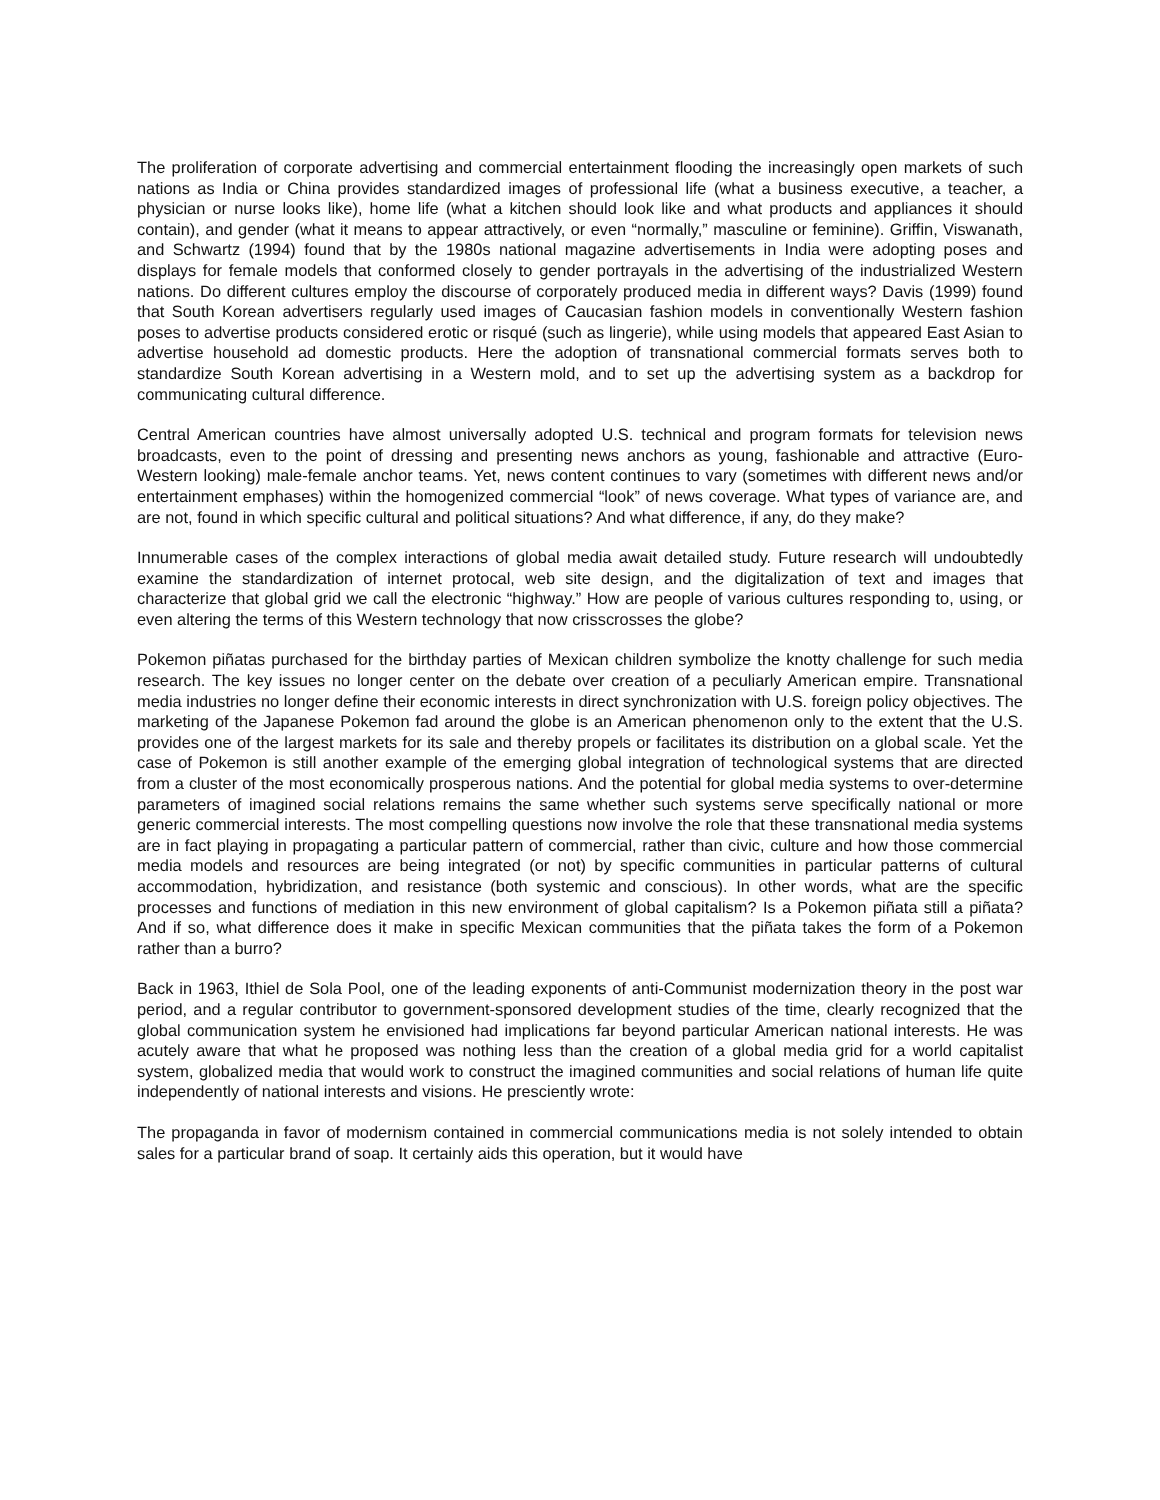The proliferation of corporate advertising and commercial entertainment flooding the increasingly open markets of such nations as India or China provides standardized images of professional life (what a business executive, a teacher, a physician or nurse looks like), home life (what a kitchen should look like and what products and appliances it should contain), and gender (what it means to appear attractively, or even “normally,” masculine or feminine). Griffin, Viswanath, and Schwartz (1994) found that by the 1980s national magazine advertisements in India were adopting poses and displays for female models that conformed closely to gender portrayals in the advertising of the industrialized Western nations. Do different cultures employ the discourse of corporately produced media in different ways? Davis (1999) found that South Korean advertisers regularly used images of Caucasian fashion models in conventionally Western fashion poses to advertise products considered erotic or risqué (such as lingerie), while using models that appeared East Asian to advertise household ad domestic products. Here the adoption of transnational commercial formats serves both to standardize South Korean advertising in a Western mold, and to set up the advertising system as a backdrop for communicating cultural difference.
Central American countries have almost universally adopted U.S. technical and program formats for television news broadcasts, even to the point of dressing and presenting news anchors as young, fashionable and attractive (Euro-Western looking) male-female anchor teams. Yet, news content continues to vary (sometimes with different news and/or entertainment emphases) within the homogenized commercial “look” of news coverage. What types of variance are, and are not, found in which specific cultural and political situations? And what difference, if any, do they make?
Innumerable cases of the complex interactions of global media await detailed study. Future research will undoubtedly examine the standardization of internet protocal, web site design, and the digitalization of text and images that characterize that global grid we call the electronic “highway.” How are people of various cultures responding to, using, or even altering the terms of this Western technology that now crisscrosses the globe?
Pokemon piñatas purchased for the birthday parties of Mexican children symbolize the knotty challenge for such media research. The key issues no longer center on the debate over creation of a peculiarly American empire. Transnational media industries no longer define their economic interests in direct synchronization with U.S. foreign policy objectives. The marketing of the Japanese Pokemon fad around the globe is an American phenomenon only to the extent that the U.S. provides one of the largest markets for its sale and thereby propels or facilitates its distribution on a global scale. Yet the case of Pokemon is still another example of the emerging global integration of technological systems that are directed from a cluster of the most economically prosperous nations. And the potential for global media systems to over-determine parameters of imagined social relations remains the same whether such systems serve specifically national or more generic commercial interests. The most compelling questions now involve the role that these transnational media systems are in fact playing in propagating a particular pattern of commercial, rather than civic, culture and how those commercial media models and resources are being integrated (or not) by specific communities in particular patterns of cultural accommodation, hybridization, and resistance (both systemic and conscious). In other words, what are the specific processes and functions of mediation in this new environment of global capitalism? Is a Pokemon piñata still a piñata? And if so, what difference does it make in specific Mexican communities that the piñata takes the form of a Pokemon rather than a burro?
Back in 1963, Ithiel de Sola Pool, one of the leading exponents of anti-Communist modernization theory in the post war period, and a regular contributor to government-sponsored development studies of the time, clearly recognized that the global communication system he envisioned had implications far beyond particular American national interests. He was acutely aware that what he proposed was nothing less than the creation of a global media grid for a world capitalist system, globalized media that would work to construct the imagined communities and social relations of human life quite independently of national interests and visions. He presciently wrote:
The propaganda in favor of modernism contained in commercial communications media is not solely intended to obtain sales for a particular brand of soap. It certainly aids this operation, but it would have